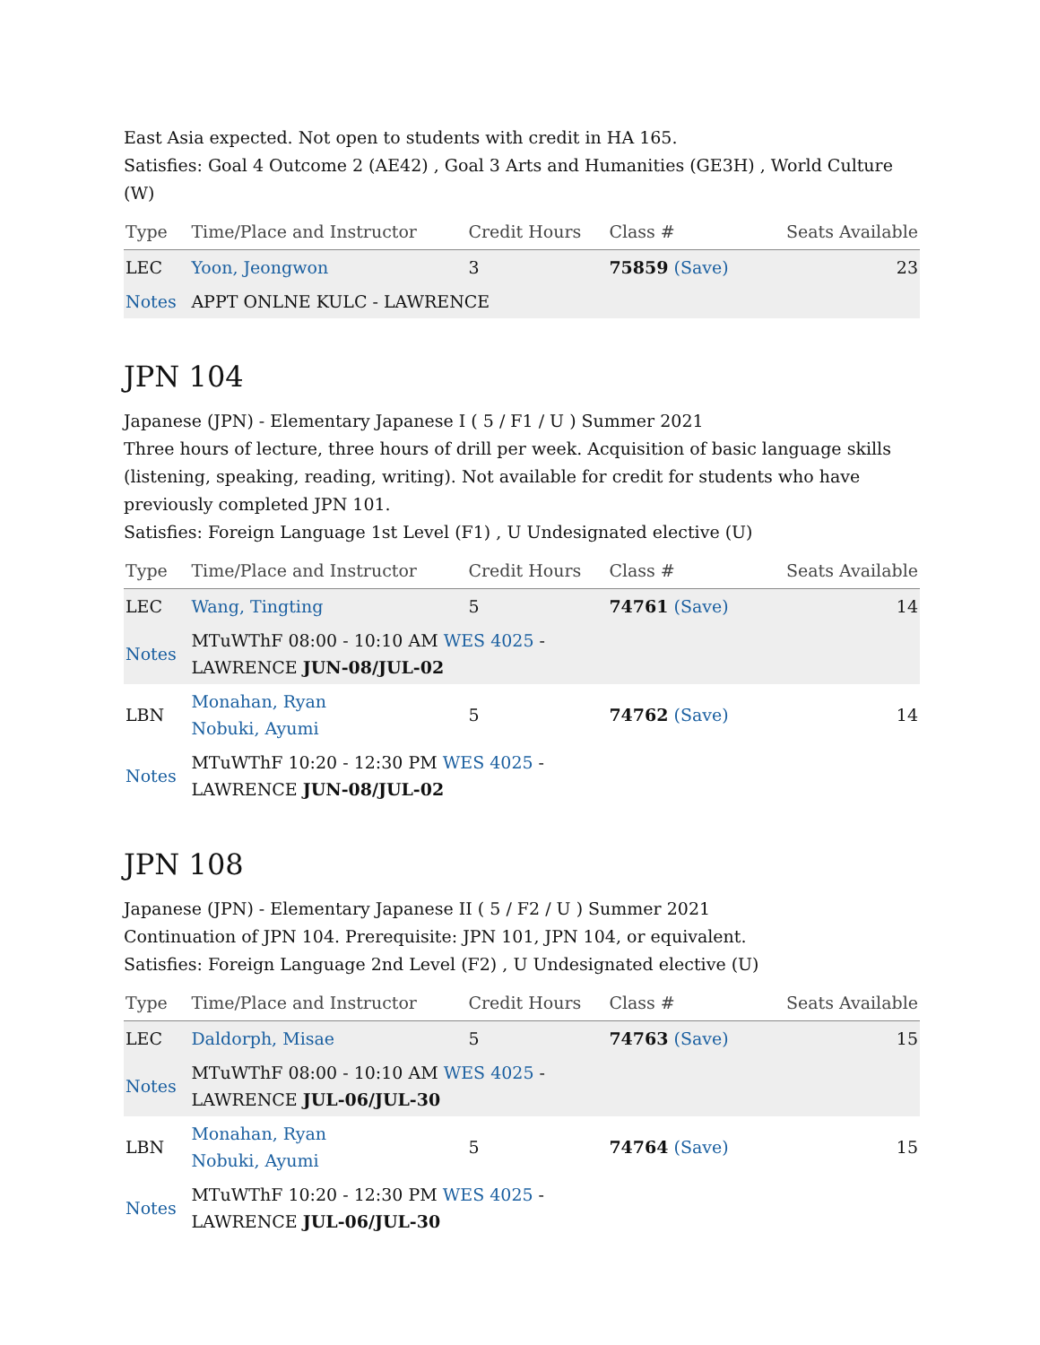East Asia expected. Not open to students with credit in HA 165.
Satisfies: Goal 4 Outcome 2 (AE42) , Goal 3 Arts and Humanities (GE3H) , World Culture (W)
| Type | Time/Place and Instructor | Credit Hours | Class # | Seats Available |
| --- | --- | --- | --- | --- |
| LEC | Yoon, Jeongwon | 3 | 75859 (Save) | 23 |
| Notes | APPT ONLNE KULC - LAWRENCE | | | |
JPN 104
Japanese (JPN) - Elementary Japanese I ( 5 / F1 / U ) Summer 2021
Three hours of lecture, three hours of drill per week. Acquisition of basic language skills (listening, speaking, reading, writing). Not available for credit for students who have previously completed JPN 101.
Satisfies: Foreign Language 1st Level (F1) , U Undesignated elective (U)
| Type | Time/Place and Instructor | Credit Hours | Class # | Seats Available |
| --- | --- | --- | --- | --- |
| LEC | Wang, Tingting | 5 | 74761 (Save) | 14 |
| Notes | MTuWThF 08:00 - 10:10 AM WES 4025 - LAWRENCE JUN-08/JUL-02 | | | |
| LBN | Monahan, Ryan Nobuki, Ayumi | 5 | 74762 (Save) | 14 |
| Notes | MTuWThF 10:20 - 12:30 PM WES 4025 - LAWRENCE JUN-08/JUL-02 | | | |
JPN 108
Japanese (JPN) - Elementary Japanese II ( 5 / F2 / U ) Summer 2021
Continuation of JPN 104. Prerequisite: JPN 101, JPN 104, or equivalent.
Satisfies: Foreign Language 2nd Level (F2) , U Undesignated elective (U)
| Type | Time/Place and Instructor | Credit Hours | Class # | Seats Available |
| --- | --- | --- | --- | --- |
| LEC | Daldorph, Misae | 5 | 74763 (Save) | 15 |
| Notes | MTuWThF 08:00 - 10:10 AM WES 4025 - LAWRENCE JUL-06/JUL-30 | | | |
| LBN | Monahan, Ryan Nobuki, Ayumi | 5 | 74764 (Save) | 15 |
| Notes | MTuWThF 10:20 - 12:30 PM WES 4025 - LAWRENCE JUL-06/JUL-30 | | | |